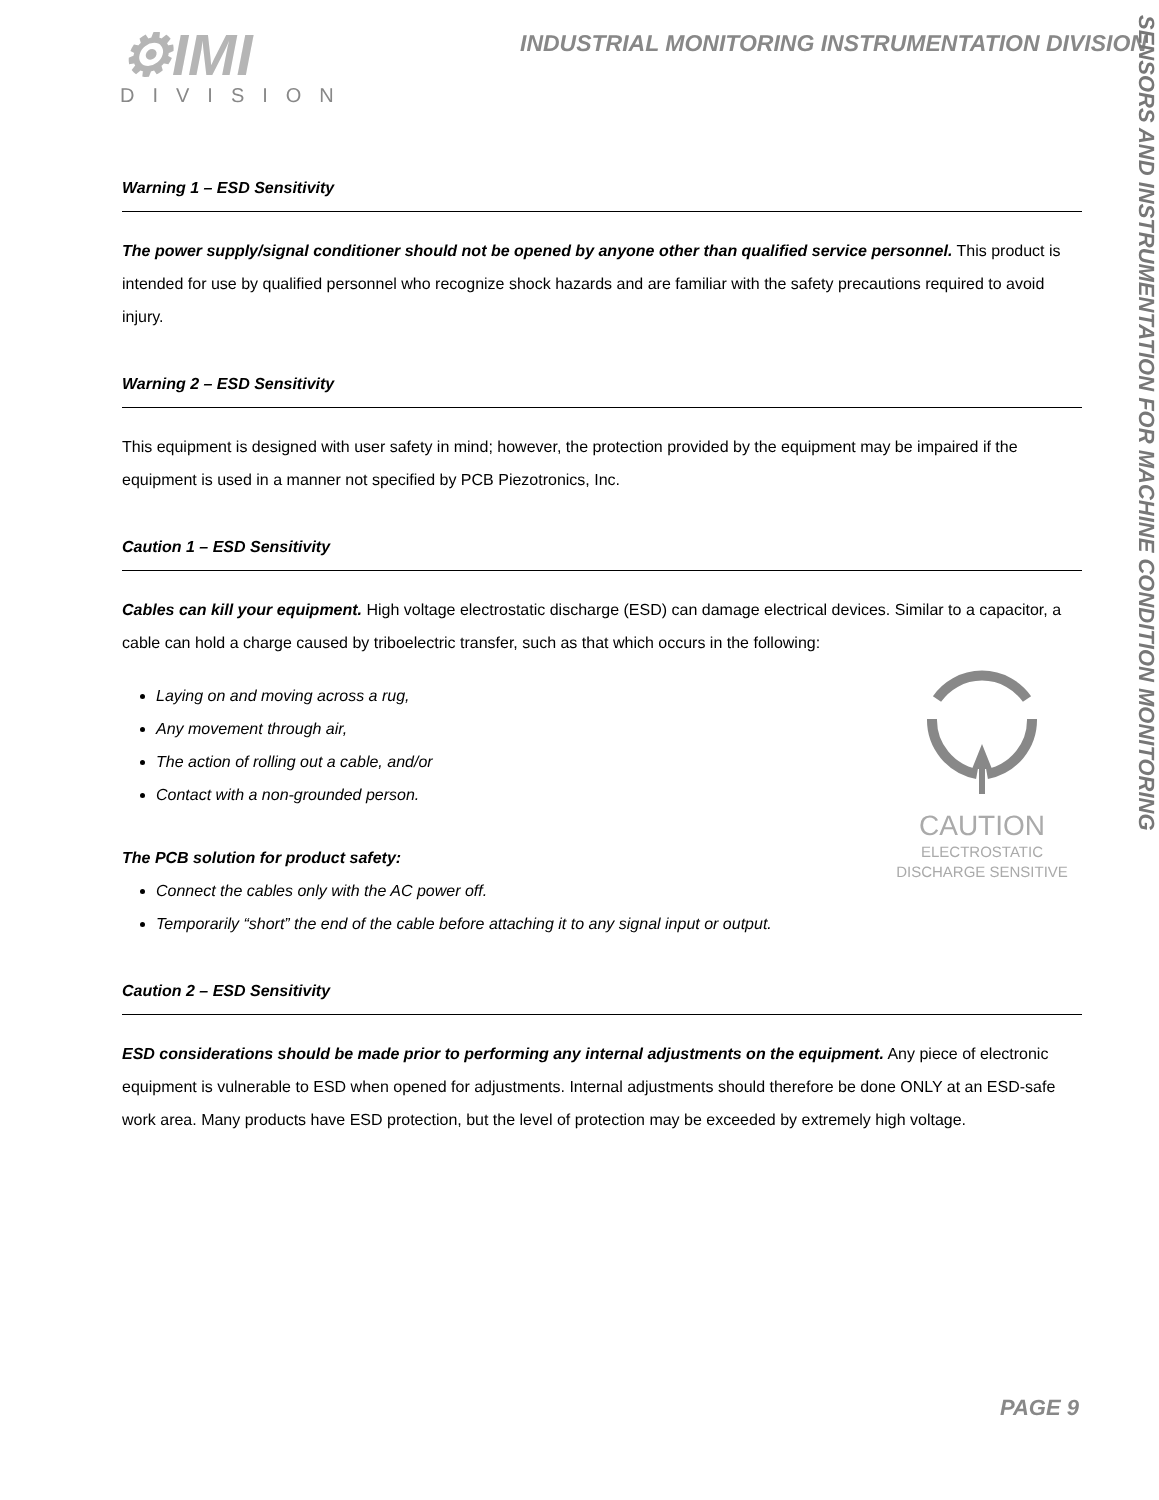⚙IMI
DIVISION
INDUSTRIAL MONITORING INSTRUMENTATION DIVISION
SENSORS AND INSTRUMENTATION FOR MACHINE CONDITION MONITORING
Warning 1 – ESD Sensitivity
The power supply/signal conditioner should not be opened by anyone other than qualified service personnel. This product is intended for use by qualified personnel who recognize shock hazards and are familiar with the safety precautions required to avoid injury.
Warning 2 – ESD Sensitivity
This equipment is designed with user safety in mind; however, the protection provided by the equipment may be impaired if the equipment is used in a manner not specified by PCB Piezotronics, Inc.
Caution 1 – ESD Sensitivity
Cables can kill your equipment. High voltage electrostatic discharge (ESD) can damage electrical devices. Similar to a capacitor, a cable can hold a charge caused by triboelectric transfer, such as that which occurs in the following:
CAUTION
ELECTROSTATIC
DISCHARGE SENSITIVE
Laying on and moving across a rug,
Any movement through air,
The action of rolling out a cable, and/or
Contact with a non-grounded person.
The PCB solution for product safety:
Connect the cables only with the AC power off.
Temporarily “short” the end of the cable before attaching it to any signal input or output.
Caution 2 – ESD Sensitivity
ESD considerations should be made prior to performing any internal adjustments on the equipment. Any piece of electronic equipment is vulnerable to ESD when opened for adjustments. Internal adjustments should therefore be done ONLY at an ESD-safe work area. Many products have ESD protection, but the level of protection may be exceeded by extremely high voltage.
PAGE 9